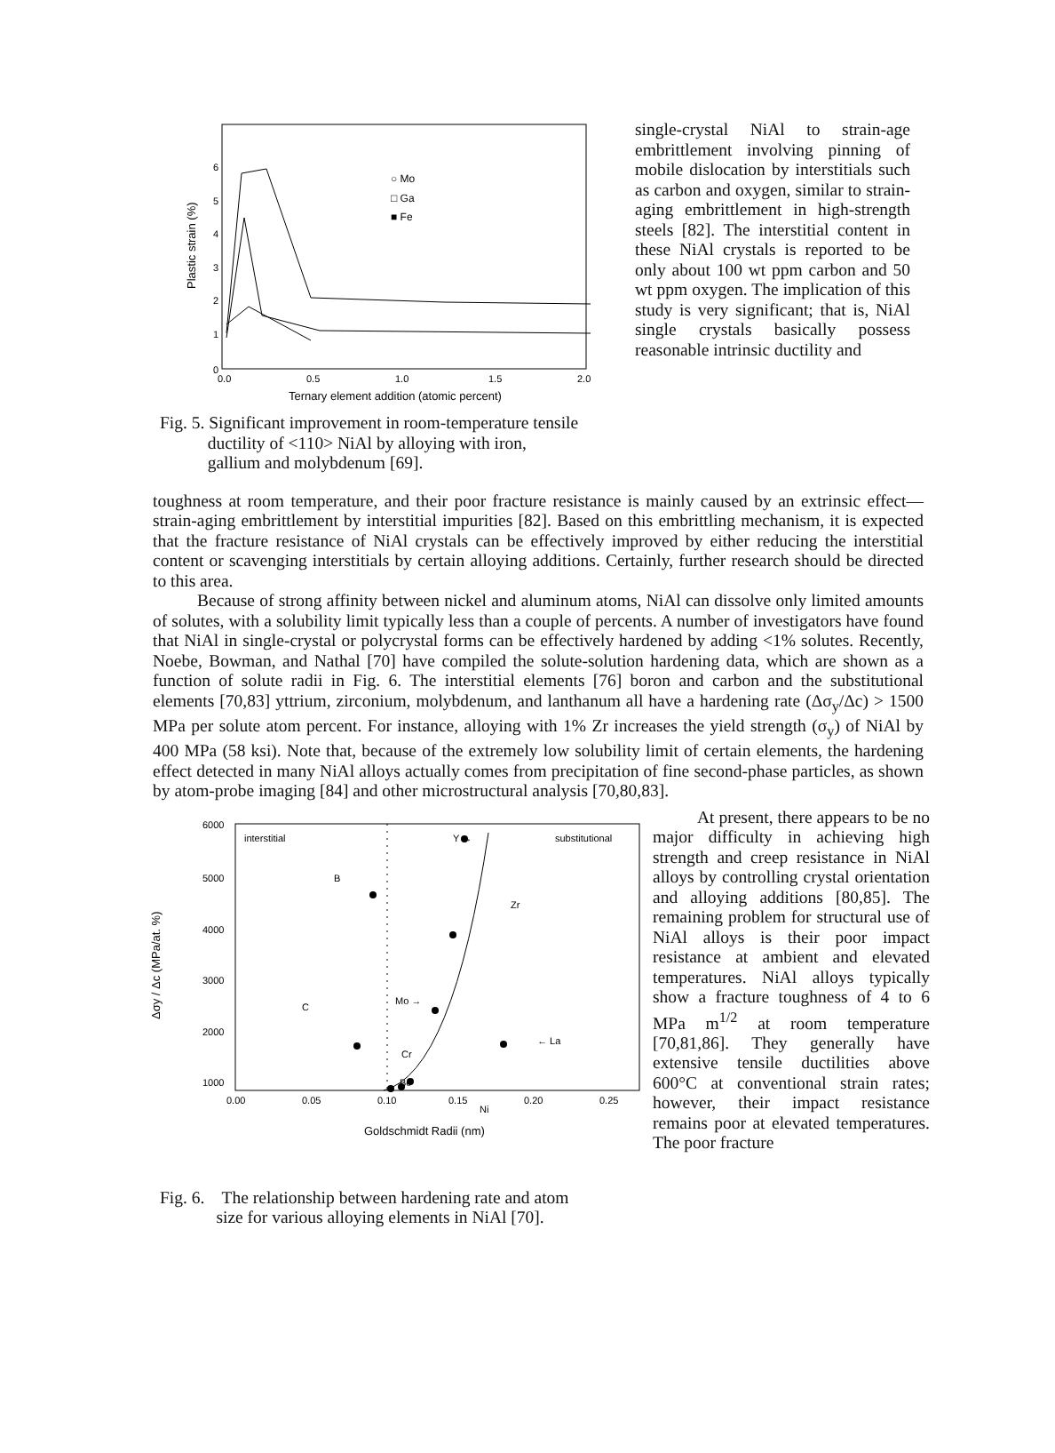Plastic strain (%)
0
1
2
3
4
5
6
0.0
0.5
1.0
1.5
2.0
Ternary element addition (atomic percent)
○ Mo
□ Ga
■ Fe
single-crystal NiAl to strain-age embrittlement involving pinning of mobile dislocation by interstitials such as carbon and oxygen, similar to strain-aging embrittlement in high-strength steels [82]. The interstitial content in these NiAl crystals is reported to be only about 100 wt ppm carbon and 50 wt ppm oxygen. The implication of this study is very significant; that is, NiAl single crystals basically possess reasonable intrinsic ductility and
Fig. 5. Significant improvement in room-temperature tensile
ductility of <110> NiAl by alloying with iron,
gallium and molybdenum [69].
toughness at room temperature, and their poor fracture resistance is mainly caused by an extrinsic effect—strain-aging embrittlement by interstitial impurities [82]. Based on this embrittling mechanism, it is expected that the fracture resistance of NiAl crystals can be effectively improved by either reducing the interstitial content or scavenging interstitials by certain alloying additions. Certainly, further research should be directed to this area.
Because of strong affinity between nickel and aluminum atoms, NiAl can dissolve only limited amounts of solutes, with a solubility limit typically less than a couple of percents. A number of investigators have found that NiAl in single-crystal or polycrystal forms can be effectively hardened by adding <1% solutes. Recently, Noebe, Bowman, and Nathal [70] have compiled the solute-solution hardening data, which are shown as a function of solute radii in Fig. 6. The interstitial elements [76] boron and carbon and the substitutional elements [70,83] yttrium, zirconium, molybdenum, and lanthanum all have a hardening rate (Δσ<sub>y</sub>/Δc) > 1500 MPa per solute atom percent. For instance, alloying with 1% Zr increases the yield strength (σ<sub>y</sub>) of NiAl by 400 MPa (58 ksi). Note that, because of the extremely low solubility limit of certain elements, the hardening effect detected in many NiAl alloys actually comes from precipitation of fine second-phase particles, as shown by atom-probe imaging [84] and other microstructural analysis [70,80,83].
Δσy / Δc (MPa/at. %)
6000
5000
4000
3000
2000
1000
0.00
0.05
0.10
0.15
0.20
0.25
Goldschmidt Radii (nm)
interstitial
substitutional
Y →
B
Zr
C
Mo →
← La
Cr
Be
Ni
At present, there appears to be no major difficulty in achieving high strength and creep resistance in NiAl alloys by controlling crystal orientation and alloying additions [80,85]. The remaining problem for structural use of NiAl alloys is their poor impact resistance at ambient and elevated temperatures. NiAl alloys typically show a fracture toughness of 4 to 6 MPa m<sup>1/2</sup> at room temperature [70,81,86]. They generally have extensive tensile ductilities above 600°C at conventional strain rates; however, their impact resistance remains poor at elevated temperatures. The poor fracture
Fig. 6. The relationship between hardening rate and atom
size for various alloying elements in NiAl [70].